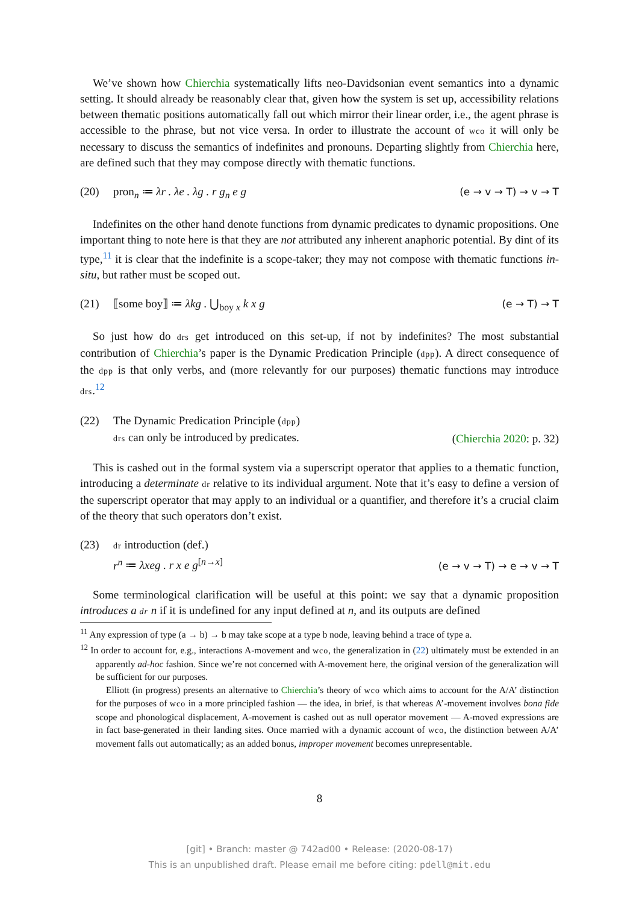We’ve shown how Chierchia systematically lifts neo-Davidsonian event semantics into a dynamic setting. It should already be reasonably clear that, given how the system is set up, accessibility relations between thematic positions automatically fall out which mirror their linear order, i.e., the agent phrase is accessible to the phrase, but not vice versa. In order to illustrate the account of wco it will only be necessary to discuss the semantics of indefinites and pronouns. Departing slightly from Chierchia here, are defined such that they may compose directly with thematic functions.
(20) pron<sub>n</sub> ≔ λr . λe . λg . r g<sub>n</sub> e g (e → v → T) → v → T
Indefinites on the other hand denote functions from dynamic predicates to dynamic propositions. One important thing to note here is that they are not attributed any inherent anaphoric potential. By dint of its type,<sup>11</sup> it is clear that the indefinite is a scope-taker; they may not compose with thematic functions in-situ, but rather must be scoped out.
(21) ⟦some boy⟧ ≔ λkg . ⋃<sub>boy x</sub> k x g (e → T) → T
So just how do drs get introduced on this set-up, if not by indefinites? The most substantial contribution of Chierchia’s paper is the Dynamic Predication Principle (dpp). A direct consequence of the dpp is that only verbs, and (more relevantly for our purposes) thematic functions may introduce drs.<sup>12</sup>
(22) The Dynamic Predication Principle (dpp)
drs can only be introduced by predicates. (Chierchia 2020: p. 32)
This is cashed out in the formal system via a superscript operator that applies to a thematic function, introducing a determinate dr relative to its individual argument. Note that it’s easy to define a version of the superscript operator that may apply to an individual or a quantifier, and therefore it’s a crucial claim of the theory that such operators don’t exist.
(23) dr introduction (def.)
r<sup>n</sup> ≔ λxeg . r x e g<sup>[n→x]</sup> (e → v → T) → e → v → T
Some terminological clarification will be useful at this point: we say that a dynamic proposition introduces a dr n if it is undefined for any input defined at n, and its outputs are defined
<sup>11</sup> Any expression of type (a → b) → b may take scope at a type b node, leaving behind a trace of type a.
<sup>12</sup> In order to account for, e.g., interactions A-movement and wco, the generalization in (22) ultimately must be extended in an apparently ad-hoc fashion. Since we’re not concerned with A-movement here, the original version of the generalization will be sufficient for our purposes.
Elliott (in progress) presents an alternative to Chierchia’s theory of wco which aims to account for the A/A’ distinction for the purposes of wco in a more principled fashion — the idea, in brief, is that whereas A’-movement involves bona fide scope and phonological displacement, A-movement is cashed out as null operator movement — A-moved expressions are in fact base-generated in their landing sites. Once married with a dynamic account of wco, the distinction between A/A’ movement falls out automatically; as an added bonus, improper movement becomes unrepresentable.
8
[git] • Branch: master @ 742ad00 • Release: (2020-08-17)
This is an unpublished draft. Please email me before citing: pdell@mit.edu